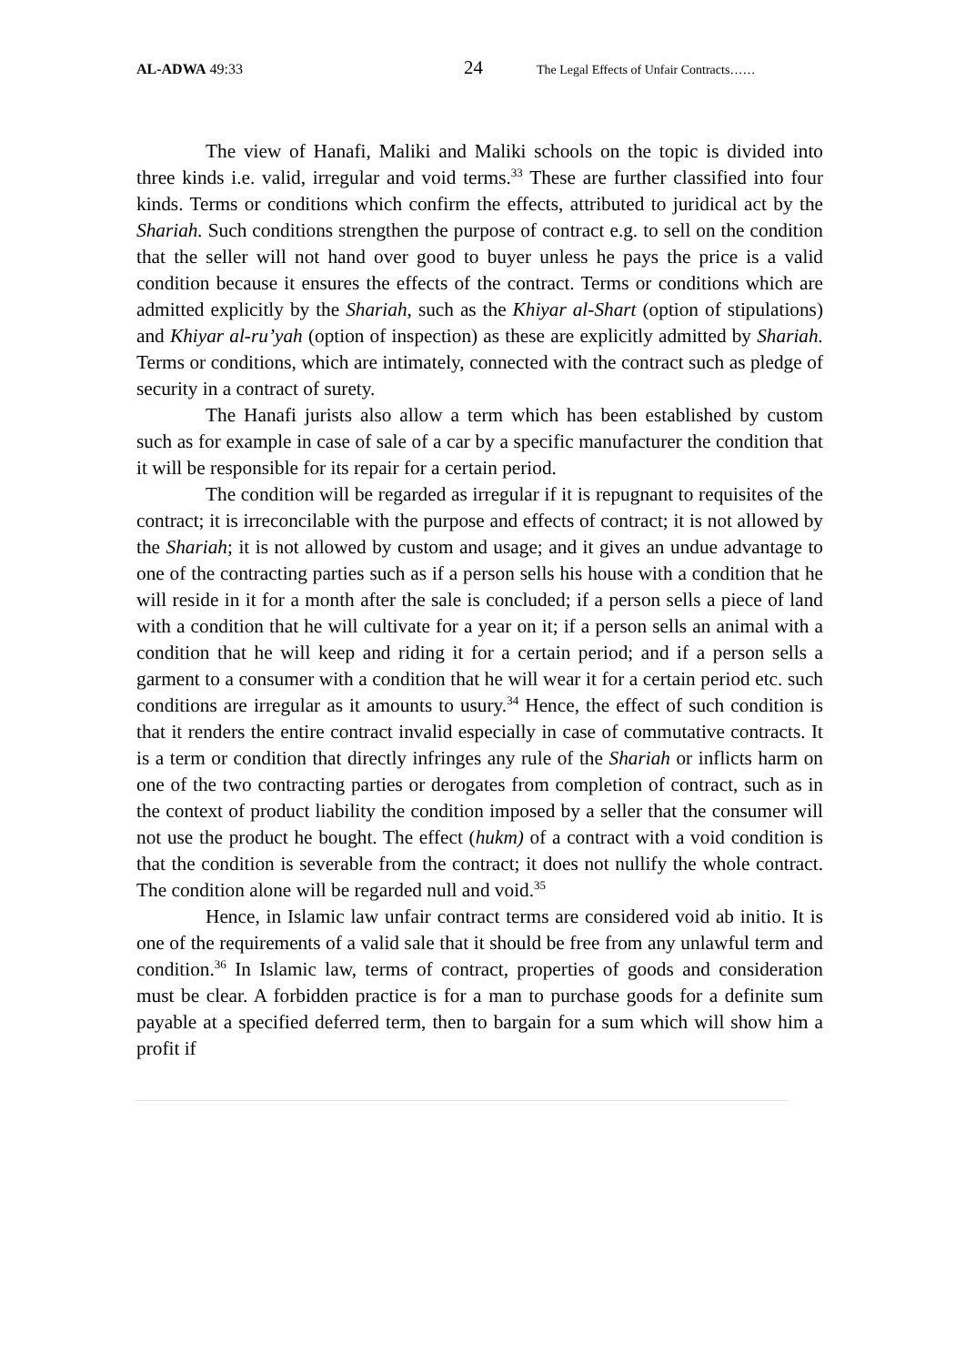AL-ADWA 49:33 24 The Legal Effects of Unfair Contracts……
The view of Hanafi, Maliki and Maliki schools on the topic is divided into three kinds i.e. valid, irregular and void terms.<sup>33</sup> These are further classified into four kinds. Terms or conditions which confirm the effects, attributed to juridical act by the Shariah. Such conditions strengthen the purpose of contract e.g. to sell on the condition that the seller will not hand over good to buyer unless he pays the price is a valid condition because it ensures the effects of the contract. Terms or conditions which are admitted explicitly by the Shariah, such as the Khiyar al-Shart (option of stipulations) and Khiyar al-ru’yah (option of inspection) as these are explicitly admitted by Shariah. Terms or conditions, which are intimately, connected with the contract such as pledge of security in a contract of surety.
The Hanafi jurists also allow a term which has been established by custom such as for example in case of sale of a car by a specific manufacturer the condition that it will be responsible for its repair for a certain period.
The condition will be regarded as irregular if it is repugnant to requisites of the contract; it is irreconcilable with the purpose and effects of contract; it is not allowed by the Shariah; it is not allowed by custom and usage; and it gives an undue advantage to one of the contracting parties such as if a person sells his house with a condition that he will reside in it for a month after the sale is concluded; if a person sells a piece of land with a condition that he will cultivate for a year on it; if a person sells an animal with a condition that he will keep and riding it for a certain period; and if a person sells a garment to a consumer with a condition that he will wear it for a certain period etc. such conditions are irregular as it amounts to usury.<sup>34</sup> Hence, the effect of such condition is that it renders the entire contract invalid especially in case of commutative contracts. It is a term or condition that directly infringes any rule of the Shariah or inflicts harm on one of the two contracting parties or derogates from completion of contract, such as in the context of product liability the condition imposed by a seller that the consumer will not use the product he bought. The effect (hukm) of a contract with a void condition is that the condition is severable from the contract; it does not nullify the whole contract. The condition alone will be regarded null and void.<sup>35</sup>
Hence, in Islamic law unfair contract terms are considered void ab initio. It is one of the requirements of a valid sale that it should be free from any unlawful term and condition.<sup>36</sup> In Islamic law, terms of contract, properties of goods and consideration must be clear. A forbidden practice is for a man to purchase goods for a definite sum payable at a specified deferred term, then to bargain for a sum which will show him a profit if